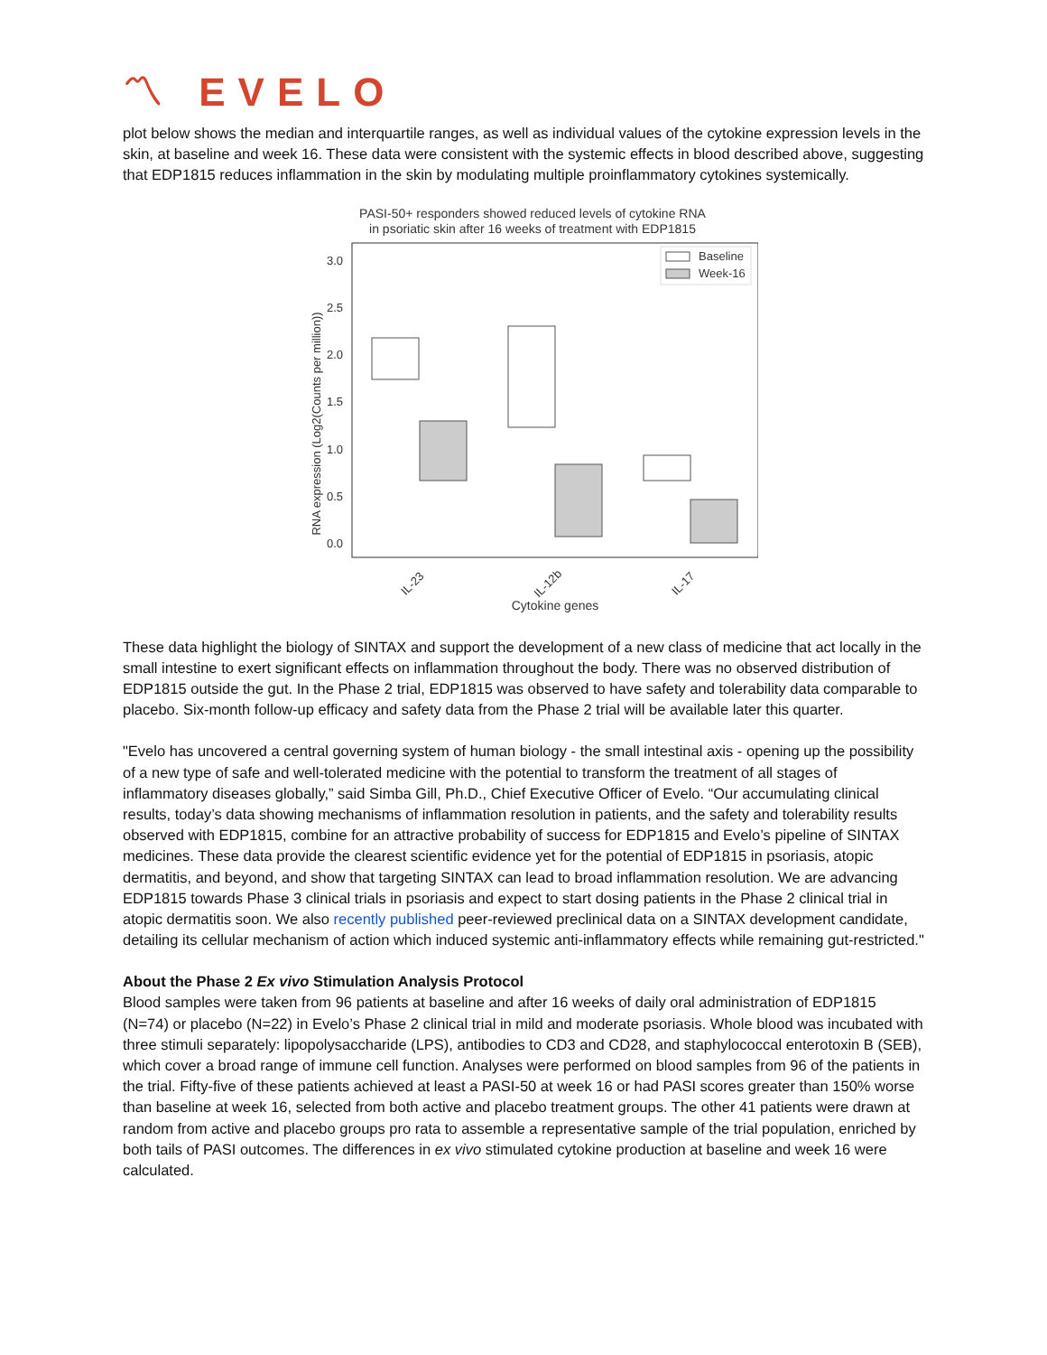〽 EVELO
plot below shows the median and interquartile ranges, as well as individual values of the cytokine expression levels in the skin, at baseline and week 16. These data were consistent with the systemic effects in blood described above, suggesting that EDP1815 reduces inflammation in the skin by modulating multiple proinflammatory cytokines systemically.
PASI-50+ responders showed reduced levels of cytokine RNA
in psoriatic skin after 16 weeks of treatment with EDP1815
3.0
2.5
2.0
1.5
1.0
0.5
0.0
RNA expression (Log2(Counts per million))
Baseline
Week-16
IL-23
IL-12b
IL-17
Cytokine genes
These data highlight the biology of SINTAX and support the development of a new class of medicine that act locally in the small intestine to exert significant effects on inflammation throughout the body. There was no observed distribution of EDP1815 outside the gut. In the Phase 2 trial, EDP1815 was observed to have safety and tolerability data comparable to placebo. Six-month follow-up efficacy and safety data from the Phase 2 trial will be available later this quarter.
"Evelo has uncovered a central governing system of human biology - the small intestinal axis - opening up the possibility of a new type of safe and well-tolerated medicine with the potential to transform the treatment of all stages of inflammatory diseases globally,” said Simba Gill, Ph.D., Chief Executive Officer of Evelo. “Our accumulating clinical results, today’s data showing mechanisms of inflammation resolution in patients, and the safety and tolerability results observed with EDP1815, combine for an attractive probability of success for EDP1815 and Evelo’s pipeline of SINTAX medicines. These data provide the clearest scientific evidence yet for the potential of EDP1815 in psoriasis, atopic dermatitis, and beyond, and show that targeting SINTAX can lead to broad inflammation resolution. We are advancing EDP1815 towards Phase 3 clinical trials in psoriasis and expect to start dosing patients in the Phase 2 clinical trial in atopic dermatitis soon. We also recently published peer-reviewed preclinical data on a SINTAX development candidate, detailing its cellular mechanism of action which induced systemic anti-inflammatory effects while remaining gut-restricted."
About the Phase 2 Ex vivo Stimulation Analysis Protocol
Blood samples were taken from 96 patients at baseline and after 16 weeks of daily oral administration of EDP1815 (N=74) or placebo (N=22) in Evelo’s Phase 2 clinical trial in mild and moderate psoriasis. Whole blood was incubated with three stimuli separately: lipopolysaccharide (LPS), antibodies to CD3 and CD28, and staphylococcal enterotoxin B (SEB), which cover a broad range of immune cell function. Analyses were performed on blood samples from 96 of the patients in the trial. Fifty-five of these patients achieved at least a PASI-50 at week 16 or had PASI scores greater than 150% worse than baseline at week 16, selected from both active and placebo treatment groups. The other 41 patients were drawn at random from active and placebo groups pro rata to assemble a representative sample of the trial population, enriched by both tails of PASI outcomes. The differences in ex vivo stimulated cytokine production at baseline and week 16 were calculated.